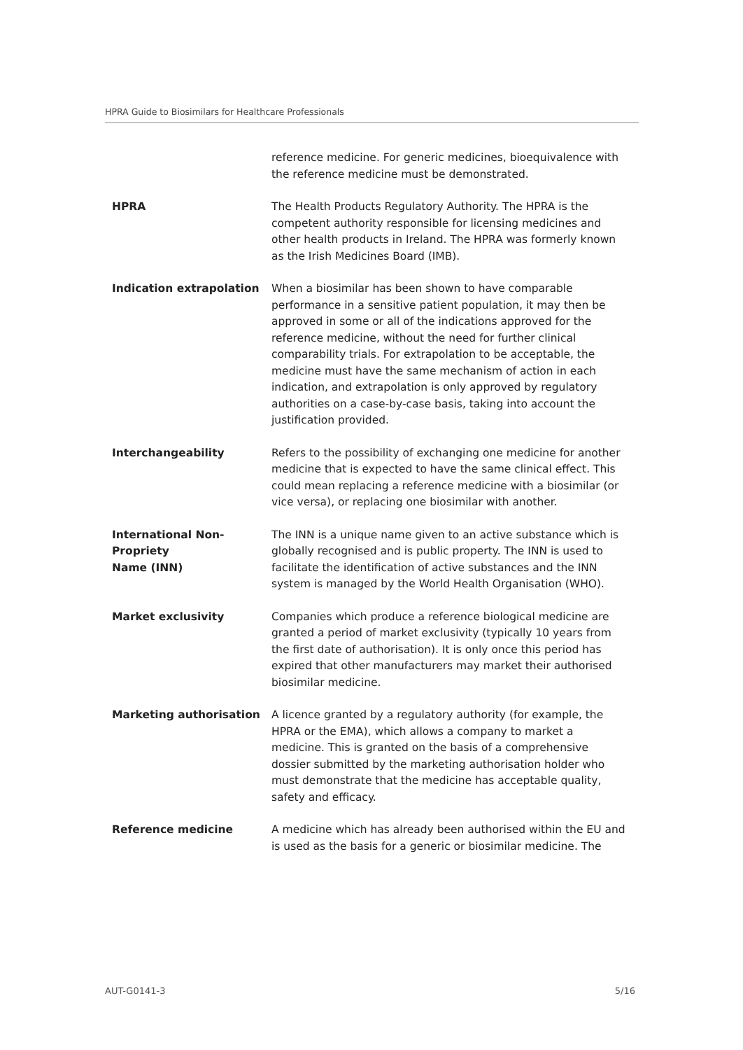HPRA Guide to Biosimilars for Healthcare Professionals
| | reference medicine. For generic medicines, bioequivalence with the reference medicine must be demonstrated. |
| HPRA | The Health Products Regulatory Authority. The HPRA is the competent authority responsible for licensing medicines and other health products in Ireland. The HPRA was formerly known as the Irish Medicines Board (IMB). |
| Indication extrapolation | When a biosimilar has been shown to have comparable performance in a sensitive patient population, it may then be approved in some or all of the indications approved for the reference medicine, without the need for further clinical comparability trials. For extrapolation to be acceptable, the medicine must have the same mechanism of action in each indication, and extrapolation is only approved by regulatory authorities on a case-by-case basis, taking into account the justification provided. |
| Interchangeability | Refers to the possibility of exchanging one medicine for another medicine that is expected to have the same clinical effect. This could mean replacing a reference medicine with a biosimilar (or vice versa), or replacing one biosimilar with another. |
| International Non- Propriety Name (INN) | The INN is a unique name given to an active substance which is globally recognised and is public property. The INN is used to facilitate the identification of active substances and the INN system is managed by the World Health Organisation (WHO). |
| Market exclusivity | Companies which produce a reference biological medicine are granted a period of market exclusivity (typically 10 years from the first date of authorisation). It is only once this period has expired that other manufacturers may market their authorised biosimilar medicine. |
| Marketing authorisation | A licence granted by a regulatory authority (for example, the HPRA or the EMA), which allows a company to market a medicine. This is granted on the basis of a comprehensive dossier submitted by the marketing authorisation holder who must demonstrate that the medicine has acceptable quality, safety and efficacy. |
| Reference medicine | A medicine which has already been authorised within the EU and is used as the basis for a generic or biosimilar medicine. The |
AUT-G0141-3 5/16